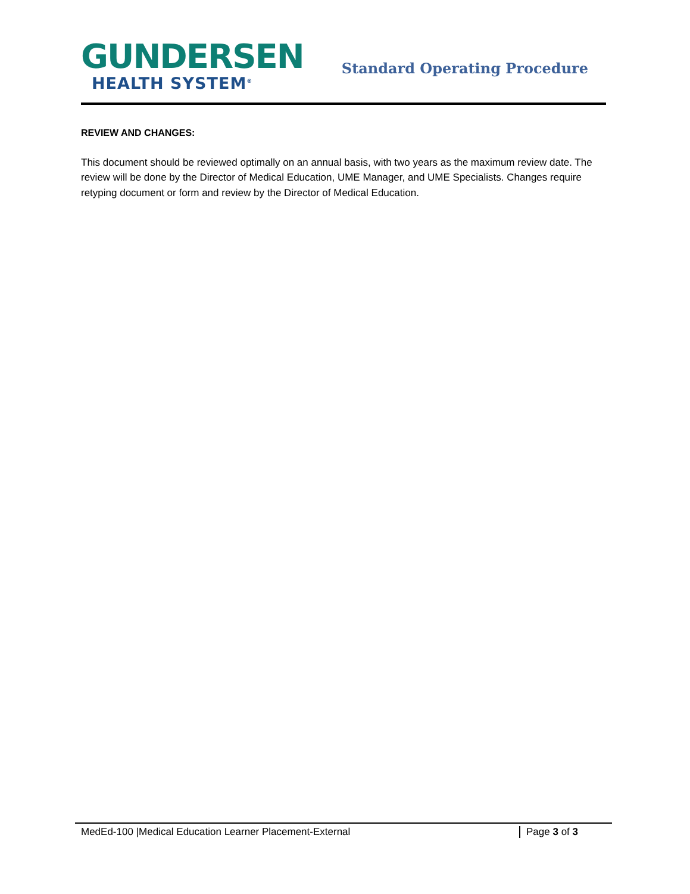GUNDERSEN
HEALTH SYSTEM<sup>®</sup>
Standard Operating Procedure
REVIEW AND CHANGES:
This document should be reviewed optimally on an annual basis, with two years as the maximum review date. The review will be done by the Director of Medical Education, UME Manager, and UME Specialists. Changes require retyping document or form and review by the Director of Medical Education.
MedEd-100 |Medical Education Learner Placement-External Page 3 of 3